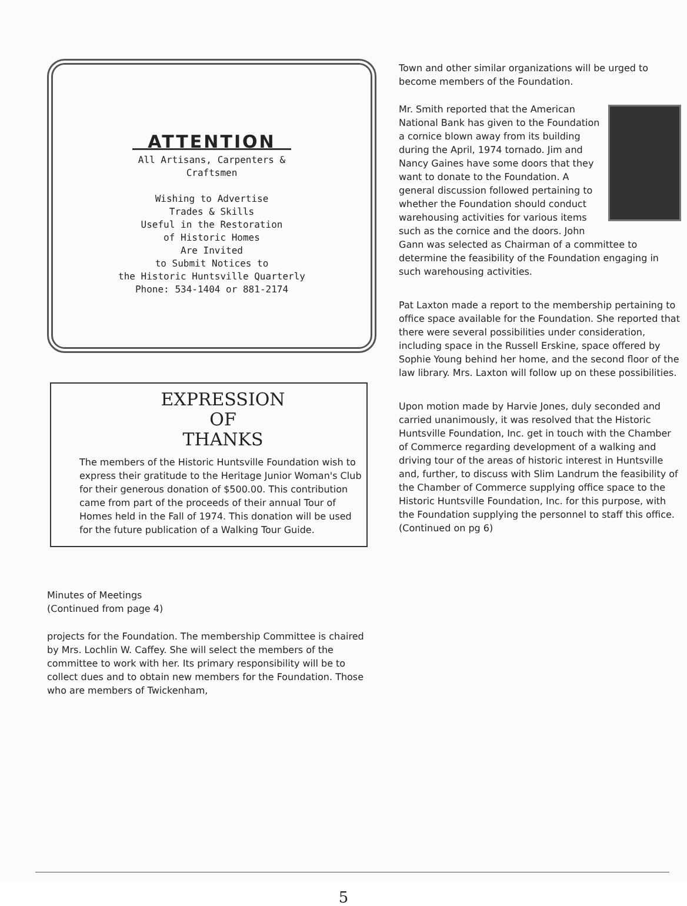ATTENTION
All Artisans, Carpenters &
Craftsmen
Wishing to Advertise
Trades & Skills
Useful in the Restoration
of Historic Homes
Are Invited
to Submit Notices to
the Historic Huntsville Quarterly
Phone: 534-1404 or 881-2174
EXPRESSION
OF
THANKS
The members of the Historic Huntsville Foundation wish to express their gratitude to the Heritage Junior Woman's Club for their generous donation of $500.00. This contribution came from part of the proceeds of their annual Tour of Homes held in the Fall of 1974. This donation will be used for the future publication of a Walking Tour Guide.
Minutes of Meetings
(Continued from page 4)
projects for the Foundation. The membership Committee is chaired by Mrs. Lochlin W. Caffey. She will select the members of the committee to work with her. Its primary responsibility will be to collect dues and to obtain new members for the Foundation. Those who are members of Twickenham,
Town and other similar organizations will be urged to become members of the Foundation.
Mr. Smith reported that the American National Bank has given to the Foundation a cornice blown away from its building during the April, 1974 tornado. Jim and Nancy Gaines have some doors that they want to donate to the Foundation. A general discussion followed pertaining to whether the Foundation should conduct warehousing activities for various items such as the cornice and the doors. John Gann was selected as Chairman of a committee to determine the feasibility of the Foundation engaging in such warehousing activities.
Pat Laxton made a report to the membership pertaining to office space available for the Foundation. She reported that there were several possibilities under consideration, including space in the Russell Erskine, space offered by Sophie Young behind her home, and the second floor of the law library. Mrs. Laxton will follow up on these possibilities.
Upon motion made by Harvie Jones, duly seconded and carried unanimously, it was resolved that the Historic Huntsville Foundation, Inc. get in touch with the Chamber of Commerce regarding development of a walking and driving tour of the areas of historic interest in Huntsville and, further, to discuss with Slim Landrum the feasibility of the Chamber of Commerce supplying office space to the Historic Huntsville Foundation, Inc. for this purpose, with the Foundation supplying the personnel to staff this office. (Continued on pg 6)
5